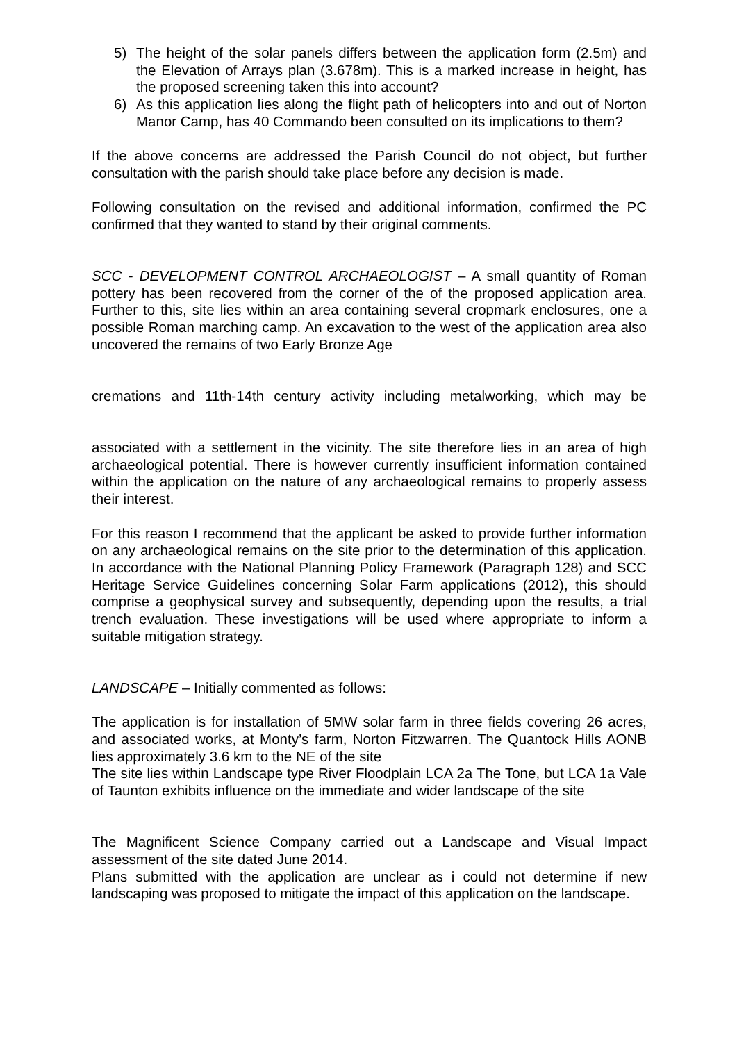5) The height of the solar panels differs between the application form (2.5m) and the Elevation of Arrays plan (3.678m). This is a marked increase in height, has the proposed screening taken this into account?
6) As this application lies along the flight path of helicopters into and out of Norton Manor Camp, has 40 Commando been consulted on its implications to them?
If the above concerns are addressed the Parish Council do not object, but further consultation with the parish should take place before any decision is made.
Following consultation on the revised and additional information, confirmed the PC confirmed that they wanted to stand by their original comments.
SCC - DEVELOPMENT CONTROL ARCHAEOLOGIST – A small quantity of Roman pottery has been recovered from the corner of the of the proposed application area. Further to this, site lies within an area containing several cropmark enclosures, one a possible Roman marching camp. An excavation to the west of the application area also uncovered the remains of two Early Bronze Age
cremations and 11th-14th century activity including metalworking, which may be
associated with a settlement in the vicinity. The site therefore lies in an area of high archaeological potential. There is however currently insufficient information contained within the application on the nature of any archaeological remains to properly assess their interest.
For this reason I recommend that the applicant be asked to provide further information on any archaeological remains on the site prior to the determination of this application. In accordance with the National Planning Policy Framework (Paragraph 128) and SCC Heritage Service Guidelines concerning Solar Farm applications (2012), this should comprise a geophysical survey and subsequently, depending upon the results, a trial trench evaluation. These investigations will be used where appropriate to inform a suitable mitigation strategy.
LANDSCAPE – Initially commented as follows:
The application is for installation of 5MW solar farm in three fields covering 26 acres, and associated works, at Monty’s farm, Norton Fitzwarren. The Quantock Hills AONB lies approximately 3.6 km to the NE of the site
The site lies within Landscape type River Floodplain LCA 2a The Tone, but LCA 1a Vale of Taunton exhibits influence on the immediate and wider landscape of the site
The Magnificent Science Company carried out a Landscape and Visual Impact assessment of the site dated June 2014.
Plans submitted with the application are unclear as i could not determine if new landscaping was proposed to mitigate the impact of this application on the landscape.